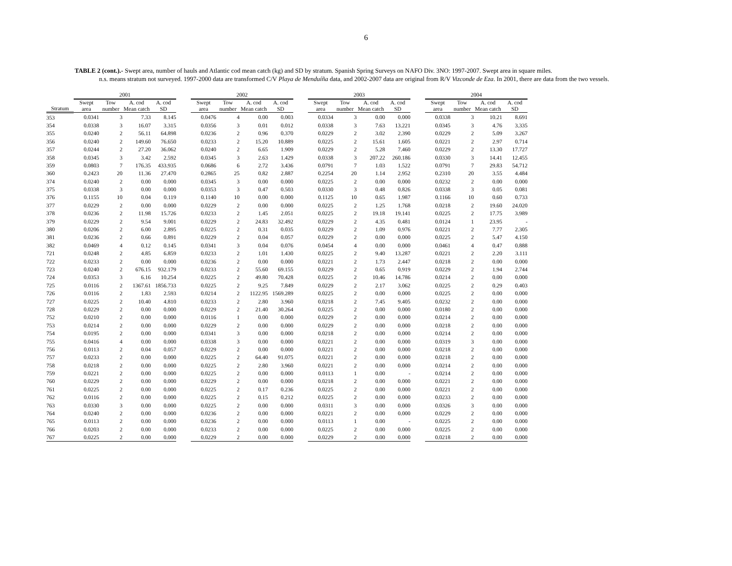6
TABLE 2 (cont.).- Swept area, number of hauls and Atlantic cod mean catch (kg) and SD by stratum. Spanish Spring Surveys on NAFO Div. 3NO: 1997-2007. Swept area in square miles.
n.s. means stratum not surveyed. 1997-2000 data are transformed C/V Playa de Menduíña data, and 2002-2007 data are original from R/V Vizconde de Eza. In 2001, there are data from the two vessels.
| | 2001 | | | | | 2002 | | | | | 2003 | | | | | 2004 | | | |
| --- | --- | --- | --- | --- | --- | --- | --- | --- | --- | --- | --- | --- | --- | --- | --- | --- | --- | --- | --- |
| Stratum | Swept area | Tow number | A. cod Mean catch | A. cod SD | | Swept area | Tow number | A. cod Mean catch | A. cod SD | | Swept area | Tow number | A. cod Mean catch | A. cod SD | | Swept area | Tow number | A. cod Mean catch | A. cod SD |
| 353 | 0.0341 | 3 | 7.33 | 8.145 | | 0.0476 | 4 | 0.00 | 0.003 | | 0.0334 | 3 | 0.00 | 0.000 | | 0.0338 | 3 | 10.21 | 8.691 |
| 354 | 0.0338 | 3 | 16.07 | 3.315 | | 0.0356 | 3 | 0.01 | 0.012 | | 0.0338 | 3 | 7.63 | 13.221 | | 0.0345 | 3 | 4.76 | 3.335 |
| 355 | 0.0240 | 2 | 56.11 | 64.898 | | 0.0236 | 2 | 0.96 | 0.370 | | 0.0229 | 2 | 3.02 | 2.390 | | 0.0229 | 2 | 5.09 | 3.267 |
| 356 | 0.0240 | 2 | 149.60 | 76.650 | | 0.0233 | 2 | 15.20 | 10.889 | | 0.0225 | 2 | 15.61 | 1.605 | | 0.0221 | 2 | 2.97 | 0.714 |
| 357 | 0.0244 | 2 | 27.20 | 36.062 | | 0.0240 | 2 | 6.65 | 1.909 | | 0.0229 | 2 | 5.28 | 7.460 | | 0.0229 | 2 | 13.30 | 17.727 |
| 358 | 0.0345 | 3 | 3.42 | 2.592 | | 0.0345 | 3 | 2.63 | 1.429 | | 0.0338 | 3 | 207.22 | 260.186 | | 0.0330 | 3 | 14.41 | 12.455 |
| 359 | 0.0803 | 7 | 176.35 | 433.935 | | 0.0686 | 6 | 2.72 | 3.436 | | 0.0791 | 7 | 1.03 | 1.522 | | 0.0791 | 7 | 29.83 | 54.712 |
| 360 | 0.2423 | 20 | 11.36 | 27.470 | | 0.2865 | 25 | 0.82 | 2.887 | | 0.2254 | 20 | 1.14 | 2.952 | | 0.2310 | 20 | 3.55 | 4.484 |
| 374 | 0.0240 | 2 | 0.00 | 0.000 | | 0.0345 | 3 | 0.00 | 0.000 | | 0.0225 | 2 | 0.00 | 0.000 | | 0.0232 | 2 | 0.00 | 0.000 |
| 375 | 0.0338 | 3 | 0.00 | 0.000 | | 0.0353 | 3 | 0.47 | 0.503 | | 0.0330 | 3 | 0.48 | 0.826 | | 0.0338 | 3 | 0.05 | 0.081 |
| 376 | 0.1155 | 10 | 0.04 | 0.119 | | 0.1140 | 10 | 0.00 | 0.000 | | 0.1125 | 10 | 0.65 | 1.987 | | 0.1166 | 10 | 0.60 | 0.733 |
| 377 | 0.0229 | 2 | 0.00 | 0.000 | | 0.0229 | 2 | 0.00 | 0.000 | | 0.0225 | 2 | 1.25 | 1.768 | | 0.0218 | 2 | 19.60 | 24.020 |
| 378 | 0.0236 | 2 | 11.98 | 15.726 | | 0.0233 | 2 | 1.45 | 2.051 | | 0.0225 | 2 | 19.18 | 19.141 | | 0.0225 | 2 | 17.75 | 3.989 |
| 379 | 0.0229 | 2 | 9.54 | 9.001 | | 0.0229 | 2 | 24.83 | 32.492 | | 0.0229 | 2 | 4.35 | 0.481 | | 0.0124 | 1 | 23.95 | - |
| 380 | 0.0206 | 2 | 6.00 | 2.895 | | 0.0225 | 2 | 0.31 | 0.035 | | 0.0229 | 2 | 1.09 | 0.976 | | 0.0221 | 2 | 7.77 | 2.305 |
| 381 | 0.0236 | 2 | 0.66 | 0.891 | | 0.0229 | 2 | 0.04 | 0.057 | | 0.0229 | 2 | 0.00 | 0.000 | | 0.0225 | 2 | 5.47 | 4.150 |
| 382 | 0.0469 | 4 | 0.12 | 0.145 | | 0.0341 | 3 | 0.04 | 0.076 | | 0.0454 | 4 | 0.00 | 0.000 | | 0.0461 | 4 | 0.47 | 0.888 |
| 721 | 0.0248 | 2 | 4.85 | 6.859 | | 0.0233 | 2 | 1.01 | 1.430 | | 0.0225 | 2 | 9.40 | 13.287 | | 0.0221 | 2 | 2.20 | 3.111 |
| 722 | 0.0233 | 2 | 0.00 | 0.000 | | 0.0236 | 2 | 0.00 | 0.000 | | 0.0221 | 2 | 1.73 | 2.447 | | 0.0218 | 2 | 0.00 | 0.000 |
| 723 | 0.0240 | 2 | 676.15 | 932.179 | | 0.0233 | 2 | 55.60 | 69.155 | | 0.0229 | 2 | 0.65 | 0.919 | | 0.0229 | 2 | 1.94 | 2.744 |
| 724 | 0.0353 | 3 | 6.16 | 10.254 | | 0.0225 | 2 | 49.80 | 70.428 | | 0.0225 | 2 | 10.46 | 14.786 | | 0.0214 | 2 | 0.00 | 0.000 |
| 725 | 0.0116 | 2 | 1367.61 | 1856.733 | | 0.0225 | 2 | 9.25 | 7.849 | | 0.0229 | 2 | 2.17 | 3.062 | | 0.0225 | 2 | 0.29 | 0.403 |
| 726 | 0.0116 | 2 | 1.83 | 2.593 | | 0.0214 | 2 | 1122.95 | 1569.289 | | 0.0225 | 2 | 0.00 | 0.000 | | 0.0225 | 2 | 0.00 | 0.000 |
| 727 | 0.0225 | 2 | 10.40 | 4.810 | | 0.0233 | 2 | 2.80 | 3.960 | | 0.0218 | 2 | 7.45 | 9.405 | | 0.0232 | 2 | 0.00 | 0.000 |
| 728 | 0.0229 | 2 | 0.00 | 0.000 | | 0.0229 | 2 | 21.40 | 30.264 | | 0.0225 | 2 | 0.00 | 0.000 | | 0.0180 | 2 | 0.00 | 0.000 |
| 752 | 0.0210 | 2 | 0.00 | 0.000 | | 0.0116 | 1 | 0.00 | 0.000 | | 0.0229 | 2 | 0.00 | 0.000 | | 0.0214 | 2 | 0.00 | 0.000 |
| 753 | 0.0214 | 2 | 0.00 | 0.000 | | 0.0229 | 2 | 0.00 | 0.000 | | 0.0229 | 2 | 0.00 | 0.000 | | 0.0218 | 2 | 0.00 | 0.000 |
| 754 | 0.0195 | 2 | 0.00 | 0.000 | | 0.0341 | 3 | 0.00 | 0.000 | | 0.0218 | 2 | 0.00 | 0.000 | | 0.0214 | 2 | 0.00 | 0.000 |
| 755 | 0.0416 | 4 | 0.00 | 0.000 | | 0.0338 | 3 | 0.00 | 0.000 | | 0.0221 | 2 | 0.00 | 0.000 | | 0.0319 | 3 | 0.00 | 0.000 |
| 756 | 0.0113 | 2 | 0.04 | 0.057 | | 0.0229 | 2 | 0.00 | 0.000 | | 0.0221 | 2 | 0.00 | 0.000 | | 0.0218 | 2 | 0.00 | 0.000 |
| 757 | 0.0233 | 2 | 0.00 | 0.000 | | 0.0225 | 2 | 64.40 | 91.075 | | 0.0221 | 2 | 0.00 | 0.000 | | 0.0218 | 2 | 0.00 | 0.000 |
| 758 | 0.0218 | 2 | 0.00 | 0.000 | | 0.0225 | 2 | 2.80 | 3.960 | | 0.0221 | 2 | 0.00 | 0.000 | | 0.0214 | 2 | 0.00 | 0.000 |
| 759 | 0.0221 | 2 | 0.00 | 0.000 | | 0.0225 | 2 | 0.00 | 0.000 | | 0.0113 | 1 | 0.00 | - | | 0.0214 | 2 | 0.00 | 0.000 |
| 760 | 0.0229 | 2 | 0.00 | 0.000 | | 0.0229 | 2 | 0.00 | 0.000 | | 0.0218 | 2 | 0.00 | 0.000 | | 0.0221 | 2 | 0.00 | 0.000 |
| 761 | 0.0225 | 2 | 0.00 | 0.000 | | 0.0225 | 2 | 0.17 | 0.236 | | 0.0225 | 2 | 0.00 | 0.000 | | 0.0221 | 2 | 0.00 | 0.000 |
| 762 | 0.0116 | 2 | 0.00 | 0.000 | | 0.0225 | 2 | 0.15 | 0.212 | | 0.0225 | 2 | 0.00 | 0.000 | | 0.0233 | 2 | 0.00 | 0.000 |
| 763 | 0.0330 | 3 | 0.00 | 0.000 | | 0.0225 | 2 | 0.00 | 0.000 | | 0.0311 | 3 | 0.00 | 0.000 | | 0.0326 | 3 | 0.00 | 0.000 |
| 764 | 0.0240 | 2 | 0.00 | 0.000 | | 0.0236 | 2 | 0.00 | 0.000 | | 0.0221 | 2 | 0.00 | 0.000 | | 0.0229 | 2 | 0.00 | 0.000 |
| 765 | 0.0113 | 2 | 0.00 | 0.000 | | 0.0236 | 2 | 0.00 | 0.000 | | 0.0113 | 1 | 0.00 | - | | 0.0225 | 2 | 0.00 | 0.000 |
| 766 | 0.0203 | 2 | 0.00 | 0.000 | | 0.0233 | 2 | 0.00 | 0.000 | | 0.0225 | 2 | 0.00 | 0.000 | | 0.0225 | 2 | 0.00 | 0.000 |
| 767 | 0.0225 | 2 | 0.00 | 0.000 | | 0.0229 | 2 | 0.00 | 0.000 | | 0.0229 | 2 | 0.00 | 0.000 | | 0.0218 | 2 | 0.00 | 0.000 |